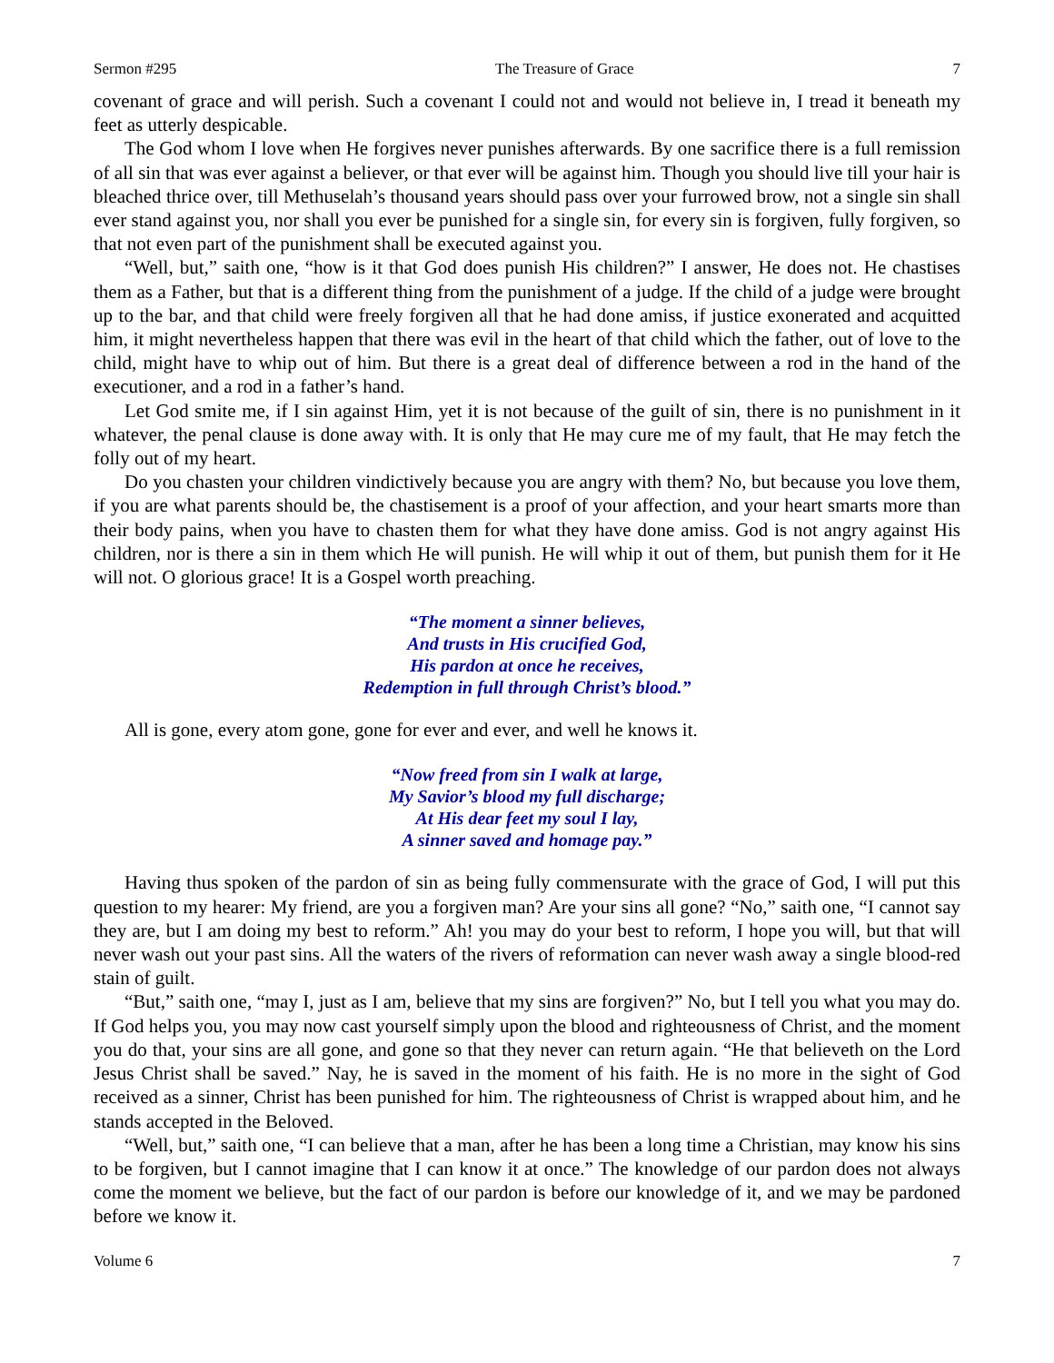Sermon #295 The Treasure of Grace 7
covenant of grace and will perish. Such a covenant I could not and would not believe in, I tread it beneath my feet as utterly despicable.
The God whom I love when He forgives never punishes afterwards. By one sacrifice there is a full remission of all sin that was ever against a believer, or that ever will be against him. Though you should live till your hair is bleached thrice over, till Methuselah’s thousand years should pass over your furrowed brow, not a single sin shall ever stand against you, nor shall you ever be punished for a single sin, for every sin is forgiven, fully forgiven, so that not even part of the punishment shall be executed against you.
“Well, but,” saith one, “how is it that God does punish His children?” I answer, He does not. He chastises them as a Father, but that is a different thing from the punishment of a judge. If the child of a judge were brought up to the bar, and that child were freely forgiven all that he had done amiss, if justice exonerated and acquitted him, it might nevertheless happen that there was evil in the heart of that child which the father, out of love to the child, might have to whip out of him. But there is a great deal of difference between a rod in the hand of the executioner, and a rod in a father’s hand.
Let God smite me, if I sin against Him, yet it is not because of the guilt of sin, there is no punishment in it whatever, the penal clause is done away with. It is only that He may cure me of my fault, that He may fetch the folly out of my heart.
Do you chasten your children vindictively because you are angry with them? No, but because you love them, if you are what parents should be, the chastisement is a proof of your affection, and your heart smarts more than their body pains, when you have to chasten them for what they have done amiss. God is not angry against His children, nor is there a sin in them which He will punish. He will whip it out of them, but punish them for it He will not. O glorious grace! It is a Gospel worth preaching.
“The moment a sinner believes,
And trusts in His crucified God,
His pardon at once he receives,
Redemption in full through Christ’s blood.”
All is gone, every atom gone, gone for ever and ever, and well he knows it.
“Now freed from sin I walk at large,
My Savior’s blood my full discharge;
At His dear feet my soul I lay,
A sinner saved and homage pay.”
Having thus spoken of the pardon of sin as being fully commensurate with the grace of God, I will put this question to my hearer: My friend, are you a forgiven man? Are your sins all gone? “No,” saith one, “I cannot say they are, but I am doing my best to reform.” Ah! you may do your best to reform, I hope you will, but that will never wash out your past sins. All the waters of the rivers of reformation can never wash away a single blood-red stain of guilt.
“But,” saith one, “may I, just as I am, believe that my sins are forgiven?” No, but I tell you what you may do. If God helps you, you may now cast yourself simply upon the blood and righteousness of Christ, and the moment you do that, your sins are all gone, and gone so that they never can return again. “He that believeth on the Lord Jesus Christ shall be saved.” Nay, he is saved in the moment of his faith. He is no more in the sight of God received as a sinner, Christ has been punished for him. The righteousness of Christ is wrapped about him, and he stands accepted in the Beloved.
“Well, but,” saith one, “I can believe that a man, after he has been a long time a Christian, may know his sins to be forgiven, but I cannot imagine that I can know it at once.” The knowledge of our pardon does not always come the moment we believe, but the fact of our pardon is before our knowledge of it, and we may be pardoned before we know it.
Volume 6 7